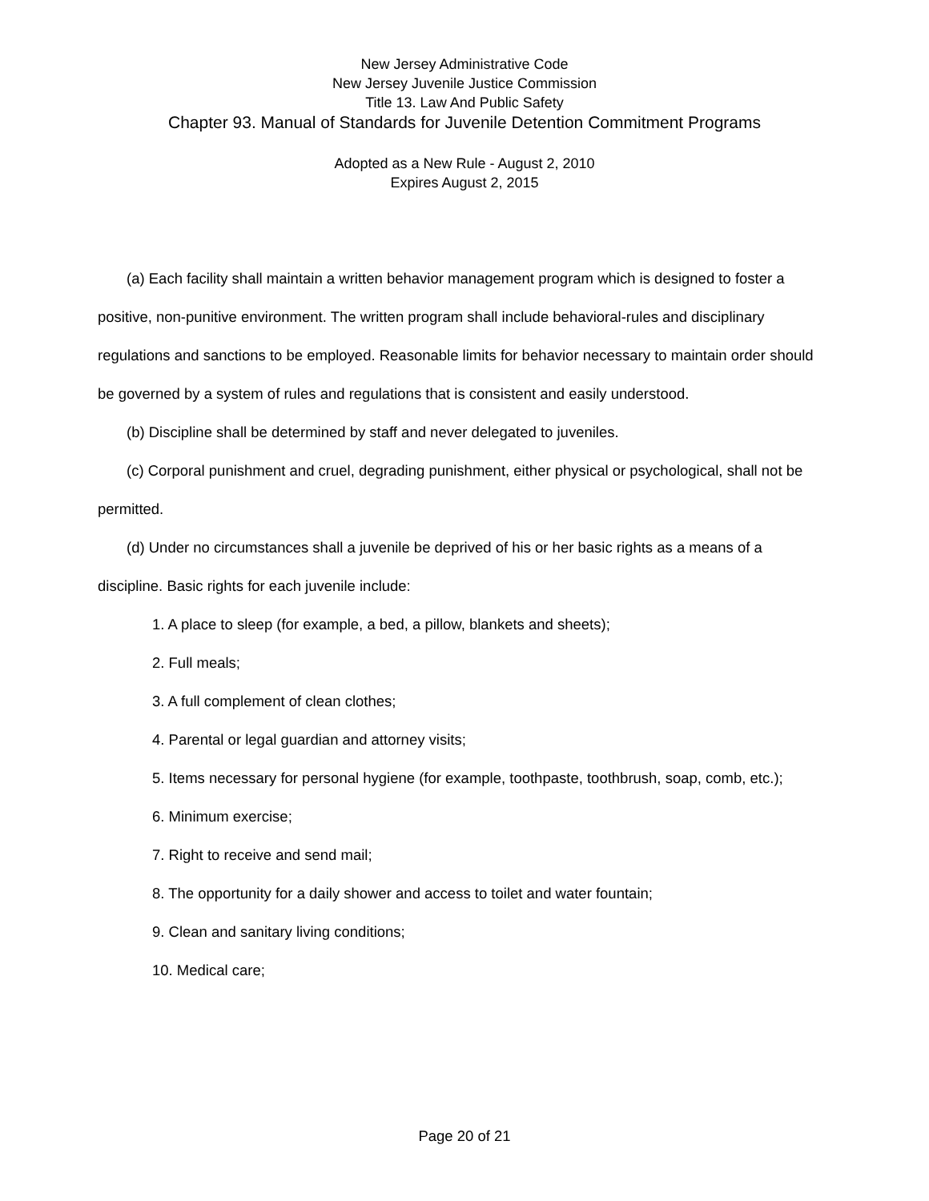New Jersey Administrative Code
New Jersey Juvenile Justice Commission
Title 13. Law And Public Safety
Chapter 93. Manual of Standards for Juvenile Detention Commitment Programs
Adopted as a New Rule - August 2, 2010
Expires August 2, 2015
(a) Each facility shall maintain a written behavior management program which is designed to foster a positive, non-punitive environment. The written program shall include behavioral-rules and disciplinary regulations and sanctions to be employed. Reasonable limits for behavior necessary to maintain order should be governed by a system of rules and regulations that is consistent and easily understood.
(b) Discipline shall be determined by staff and never delegated to juveniles.
(c) Corporal punishment and cruel, degrading punishment, either physical or psychological, shall not be permitted.
(d) Under no circumstances shall a juvenile be deprived of his or her basic rights as a means of a discipline. Basic rights for each juvenile include:
1. A place to sleep (for example, a bed, a pillow, blankets and sheets);
2. Full meals;
3. A full complement of clean clothes;
4. Parental or legal guardian and attorney visits;
5. Items necessary for personal hygiene (for example, toothpaste, toothbrush, soap, comb, etc.);
6. Minimum exercise;
7. Right to receive and send mail;
8. The opportunity for a daily shower and access to toilet and water fountain;
9. Clean and sanitary living conditions;
10. Medical care;
Page 20 of 21